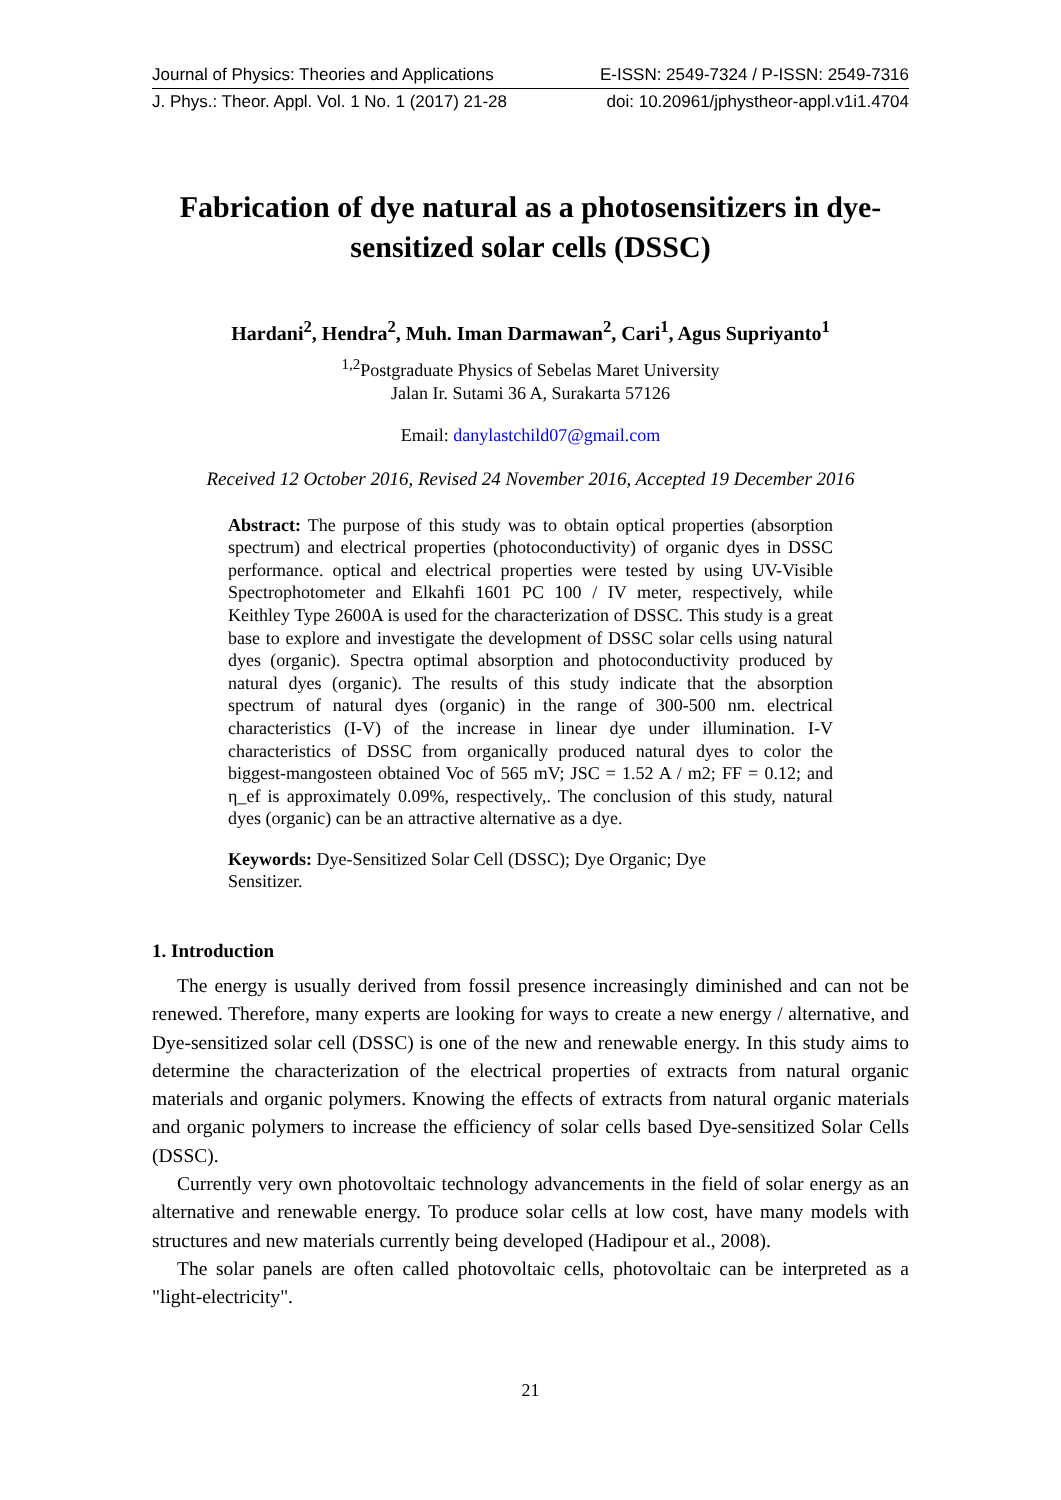Journal of Physics: Theories and Applications E-ISSN: 2549-7324 / P-ISSN: 2549-7316
J. Phys.: Theor. Appl. Vol. 1 No. 1 (2017) 21-28 doi: 10.20961/jphystheor-appl.v1i1.4704
Fabrication of dye natural as a photosensitizers in dye-sensitized solar cells (DSSC)
Hardani<sup>2</sup>, Hendra<sup>2</sup>, Muh. Iman Darmawan<sup>2</sup>, Cari<sup>1</sup>, Agus Supriyanto<sup>1</sup>
<sup>1,2</sup>Postgraduate Physics of Sebelas Maret University
Jalan Ir. Sutami 36 A, Surakarta 57126
Email: danylastchild07@gmail.com
Received 12 October 2016, Revised 24 November 2016, Accepted 19 December 2016
Abstract: The purpose of this study was to obtain optical properties (absorption spectrum) and electrical properties (photoconductivity) of organic dyes in DSSC performance. optical and electrical properties were tested by using UV-Visible Spectrophotometer and Elkahfi 1601 PC 100 / IV meter, respectively, while Keithley Type 2600A is used for the characterization of DSSC. This study is a great base to explore and investigate the development of DSSC solar cells using natural dyes (organic). Spectra optimal absorption and photoconductivity produced by natural dyes (organic). The results of this study indicate that the absorption spectrum of natural dyes (organic) in the range of 300-500 nm. electrical characteristics (I-V) of the increase in linear dye under illumination. I-V characteristics of DSSC from organically produced natural dyes to color the biggest-mangosteen obtained Voc of 565 mV; JSC = 1.52 A / m2; FF = 0.12; and η_ef is approximately 0.09%, respectively,. The conclusion of this study, natural dyes (organic) can be an attractive alternative as a dye.
Keywords: Dye-Sensitized Solar Cell (DSSC); Dye Organic; Dye Sensitizer.
1. Introduction
The energy is usually derived from fossil presence increasingly diminished and can not be renewed. Therefore, many experts are looking for ways to create a new energy / alternative, and Dye-sensitized solar cell (DSSC) is one of the new and renewable energy. In this study aims to determine the characterization of the electrical properties of extracts from natural organic materials and organic polymers. Knowing the effects of extracts from natural organic materials and organic polymers to increase the efficiency of solar cells based Dye-sensitized Solar Cells (DSSC).
Currently very own photovoltaic technology advancements in the field of solar energy as an alternative and renewable energy. To produce solar cells at low cost, have many models with structures and new materials currently being developed (Hadipour et al., 2008).
The solar panels are often called photovoltaic cells, photovoltaic can be interpreted as a "light-electricity".
21